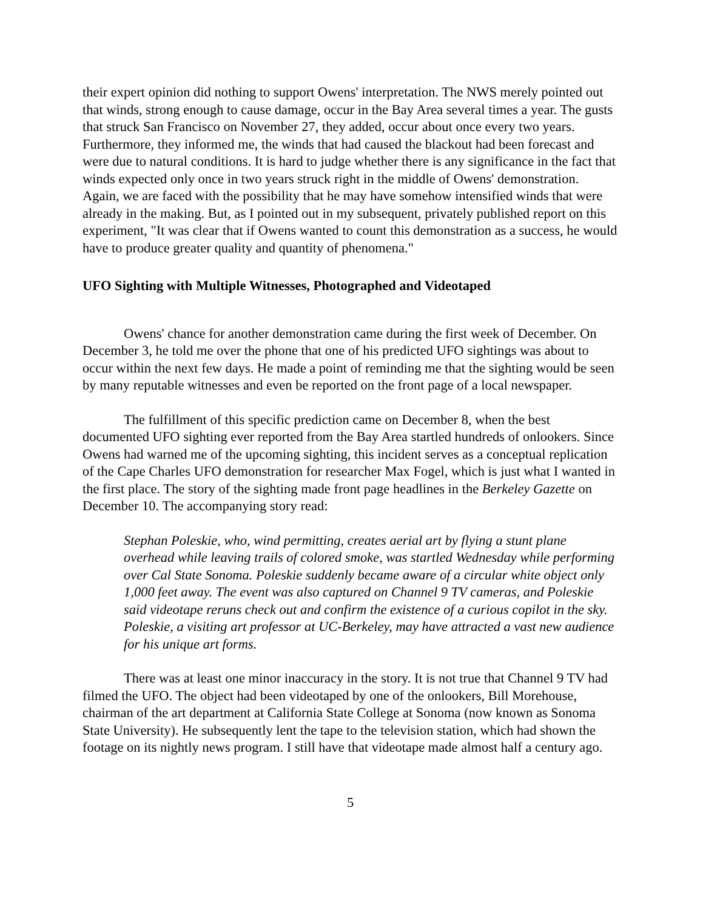their expert opinion did nothing to support Owens' interpretation. The NWS merely pointed out that winds, strong enough to cause damage, occur in the Bay Area several times a year. The gusts that struck San Francisco on November 27, they added, occur about once every two years. Furthermore, they informed me, the winds that had caused the blackout had been forecast and were due to natural conditions. It is hard to judge whether there is any significance in the fact that winds expected only once in two years struck right in the middle of Owens' demonstration. Again, we are faced with the possibility that he may have somehow intensified winds that were already in the making. But, as I pointed out in my subsequent, privately published report on this experiment, "It was clear that if Owens wanted to count this demonstration as a success, he would have to produce greater quality and quantity of phenomena."
UFO Sighting with Multiple Witnesses, Photographed and Videotaped
Owens' chance for another demonstration came during the first week of December. On December 3, he told me over the phone that one of his predicted UFO sightings was about to occur within the next few days. He made a point of reminding me that the sighting would be seen by many reputable witnesses and even be reported on the front page of a local newspaper.
The fulfillment of this specific prediction came on December 8, when the best documented UFO sighting ever reported from the Bay Area startled hundreds of onlookers. Since Owens had warned me of the upcoming sighting, this incident serves as a conceptual replication of the Cape Charles UFO demonstration for researcher Max Fogel, which is just what I wanted in the first place. The story of the sighting made front page headlines in the Berkeley Gazette on December 10. The accompanying story read:
Stephan Poleskie, who, wind permitting, creates aerial art by flying a stunt plane overhead while leaving trails of colored smoke, was startled Wednesday while performing over Cal State Sonoma. Poleskie suddenly became aware of a circular white object only 1,000 feet away. The event was also captured on Channel 9 TV cameras, and Poleskie said videotape reruns check out and confirm the existence of a curious copilot in the sky. Poleskie, a visiting art professor at UC-Berkeley, may have attracted a vast new audience for his unique art forms.
There was at least one minor inaccuracy in the story. It is not true that Channel 9 TV had filmed the UFO. The object had been videotaped by one of the onlookers, Bill Morehouse, chairman of the art department at California State College at Sonoma (now known as Sonoma State University). He subsequently lent the tape to the television station, which had shown the footage on its nightly news program. I still have that videotape made almost half a century ago.
5